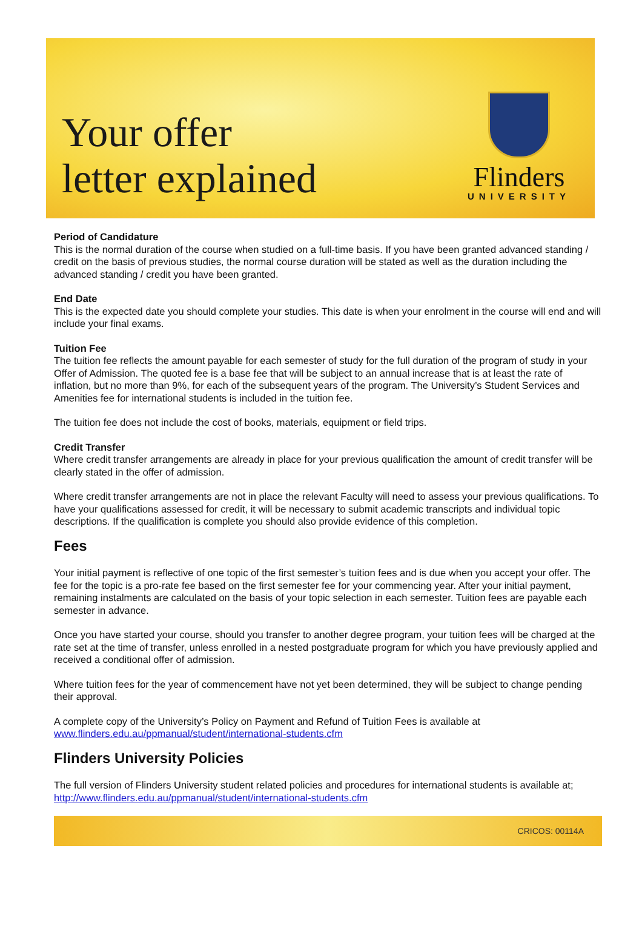Your offer
letter explained
Flinders
UNIVERSITY
Period of Candidature
This is the normal duration of the course when studied on a full-time basis. If you have been granted advanced standing / credit on the basis of previous studies, the normal course duration will be stated as well as the duration including the advanced standing / credit you have been granted.
End Date
This is the expected date you should complete your studies. This date is when your enrolment in the course will end and will include your final exams.
Tuition Fee
The tuition fee reflects the amount payable for each semester of study for the full duration of the program of study in your Offer of Admission. The quoted fee is a base fee that will be subject to an annual increase that is at least the rate of inflation, but no more than 9%, for each of the subsequent years of the program. The University’s Student Services and Amenities fee for international students is included in the tuition fee.
The tuition fee does not include the cost of books, materials, equipment or field trips.
Credit Transfer
Where credit transfer arrangements are already in place for your previous qualification the amount of credit transfer will be clearly stated in the offer of admission.
Where credit transfer arrangements are not in place the relevant Faculty will need to assess your previous qualifications. To have your qualifications assessed for credit, it will be necessary to submit academic transcripts and individual topic descriptions. If the qualification is complete you should also provide evidence of this completion.
Fees
Your initial payment is reflective of one topic of the first semester’s tuition fees and is due when you accept your offer. The fee for the topic is a pro-rate fee based on the first semester fee for your commencing year. After your initial payment, remaining instalments are calculated on the basis of your topic selection in each semester. Tuition fees are payable each semester in advance.
Once you have started your course, should you transfer to another degree program, your tuition fees will be charged at the rate set at the time of transfer, unless enrolled in a nested postgraduate program for which you have previously applied and received a conditional offer of admission.
Where tuition fees for the year of commencement have not yet been determined, they will be subject to change pending their approval.
A complete copy of the University’s Policy on Payment and Refund of Tuition Fees is available at www.flinders.edu.au/ppmanual/student/international-students.cfm
Flinders University Policies
The full version of Flinders University student related policies and procedures for international students is available at; http://www.flinders.edu.au/ppmanual/student/international-students.cfm
CRICOS: 00114A